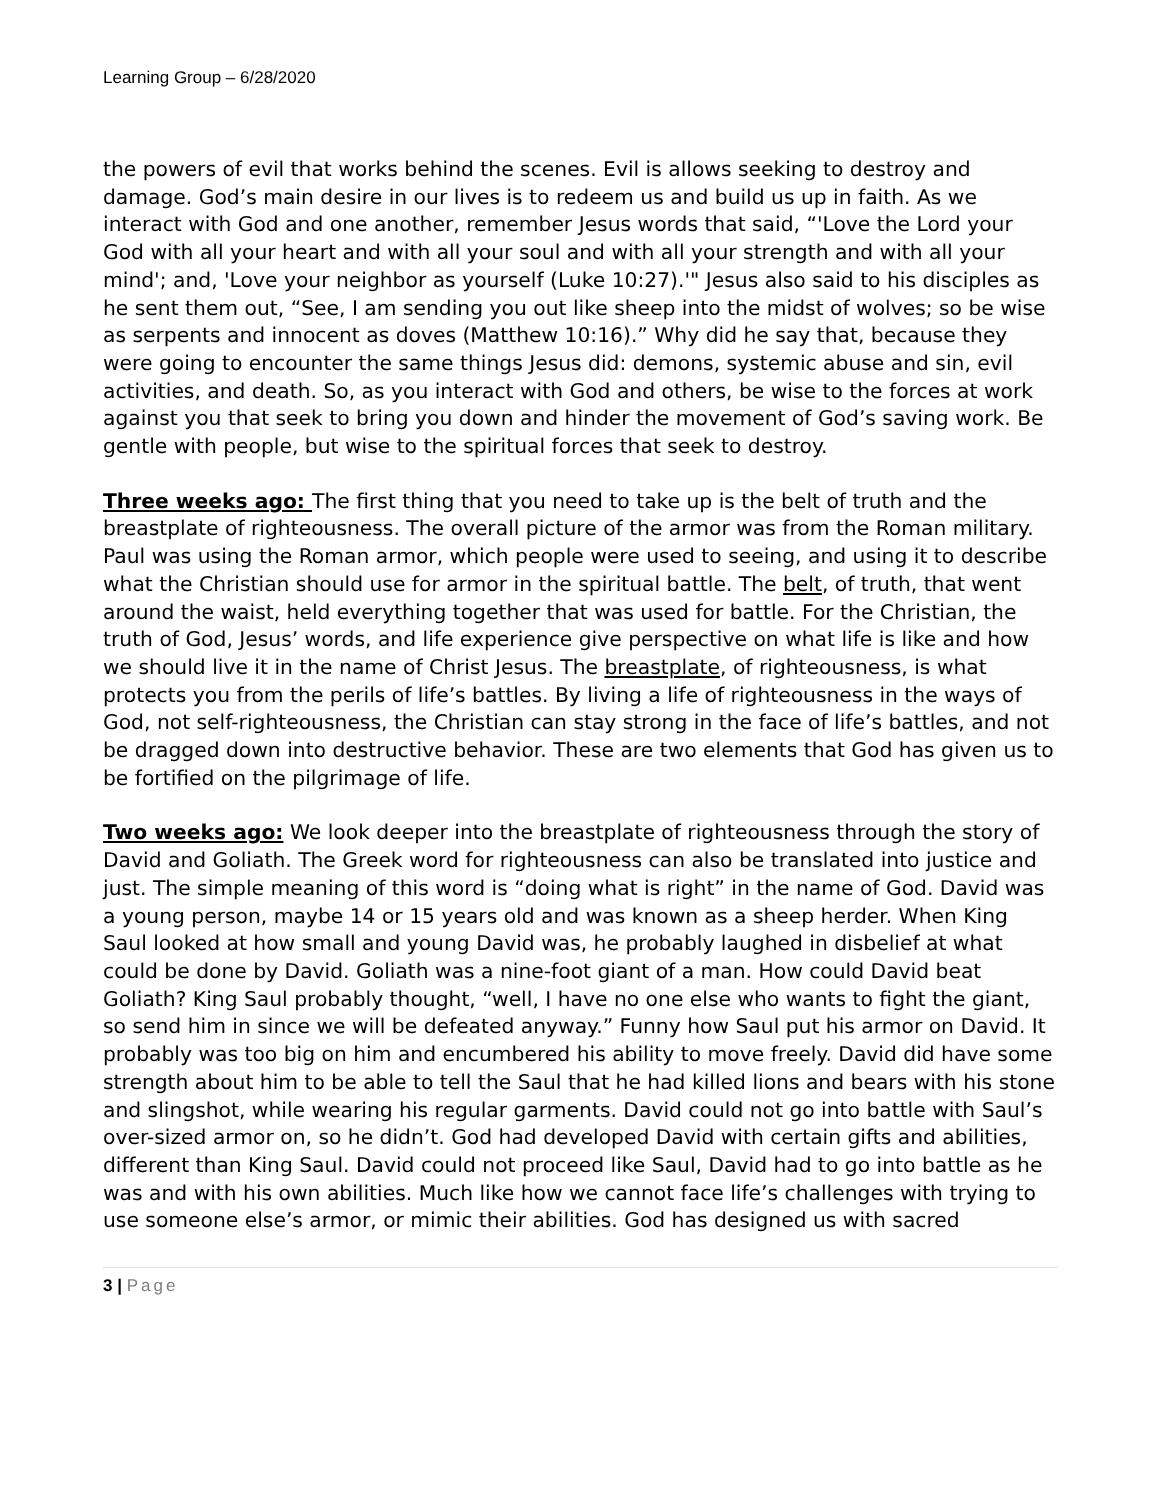Learning Group – 6/28/2020
the powers of evil that works behind the scenes. Evil is allows seeking to destroy and damage. God’s main desire in our lives is to redeem us and build us up in faith. As we interact with God and one another, remember Jesus words that said, “'Love the Lord your God with all your heart and with all your soul and with all your strength and with all your mind'; and, 'Love your neighbor as yourself (Luke 10:27).'" Jesus also said to his disciples as he sent them out, “See, I am sending you out like sheep into the midst of wolves; so be wise as serpents and innocent as doves (Matthew 10:16).” Why did he say that, because they were going to encounter the same things Jesus did: demons, systemic abuse and sin, evil activities, and death. So, as you interact with God and others, be wise to the forces at work against you that seek to bring you down and hinder the movement of God’s saving work. Be gentle with people, but wise to the spiritual forces that seek to destroy.
Three weeks ago: The first thing that you need to take up is the belt of truth and the breastplate of righteousness. The overall picture of the armor was from the Roman military. Paul was using the Roman armor, which people were used to seeing, and using it to describe what the Christian should use for armor in the spiritual battle. The belt, of truth, that went around the waist, held everything together that was used for battle. For the Christian, the truth of God, Jesus’ words, and life experience give perspective on what life is like and how we should live it in the name of Christ Jesus. The breastplate, of righteousness, is what protects you from the perils of life’s battles. By living a life of righteousness in the ways of God, not self-righteousness, the Christian can stay strong in the face of life’s battles, and not be dragged down into destructive behavior. These are two elements that God has given us to be fortified on the pilgrimage of life.
Two weeks ago: We look deeper into the breastplate of righteousness through the story of David and Goliath. The Greek word for righteousness can also be translated into justice and just. The simple meaning of this word is “doing what is right” in the name of God. David was a young person, maybe 14 or 15 years old and was known as a sheep herder. When King Saul looked at how small and young David was, he probably laughed in disbelief at what could be done by David. Goliath was a nine-foot giant of a man. How could David beat Goliath? King Saul probably thought, “well, I have no one else who wants to fight the giant, so send him in since we will be defeated anyway.” Funny how Saul put his armor on David. It probably was too big on him and encumbered his ability to move freely. David did have some strength about him to be able to tell the Saul that he had killed lions and bears with his stone and slingshot, while wearing his regular garments. David could not go into battle with Saul’s over-sized armor on, so he didn’t. God had developed David with certain gifts and abilities, different than King Saul. David could not proceed like Saul, David had to go into battle as he was and with his own abilities. Much like how we cannot face life’s challenges with trying to use someone else’s armor, or mimic their abilities. God has designed us with sacred
3 | Page